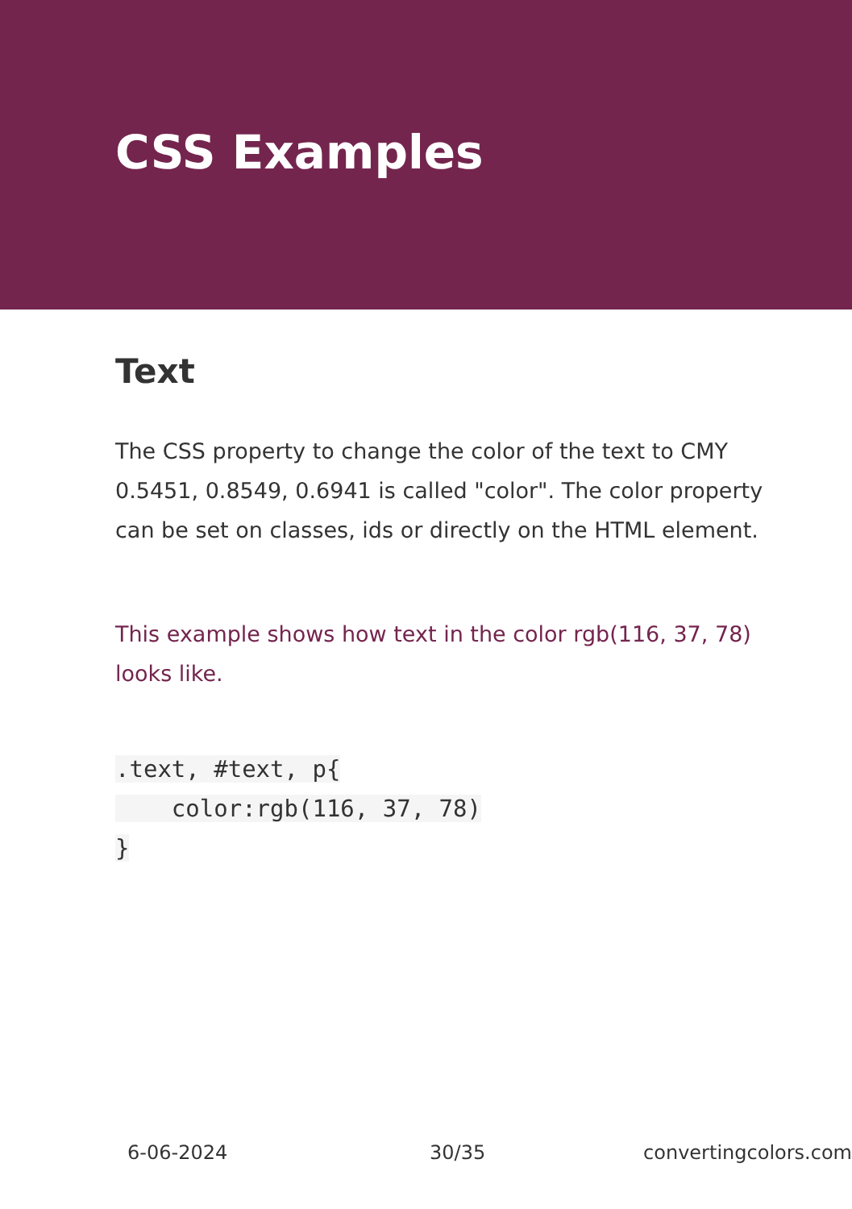CSS Examples
Text
The CSS property to change the color of the text to CMY 0.5451, 0.8549, 0.6941 is called "color". The color property can be set on classes, ids or directly on the HTML element.
This example shows how text in the color rgb(116, 37, 78) looks like.
.text, #text, p{
    color:rgb(116, 37, 78)
}
6-06-2024 30/35 convertingcolors.com